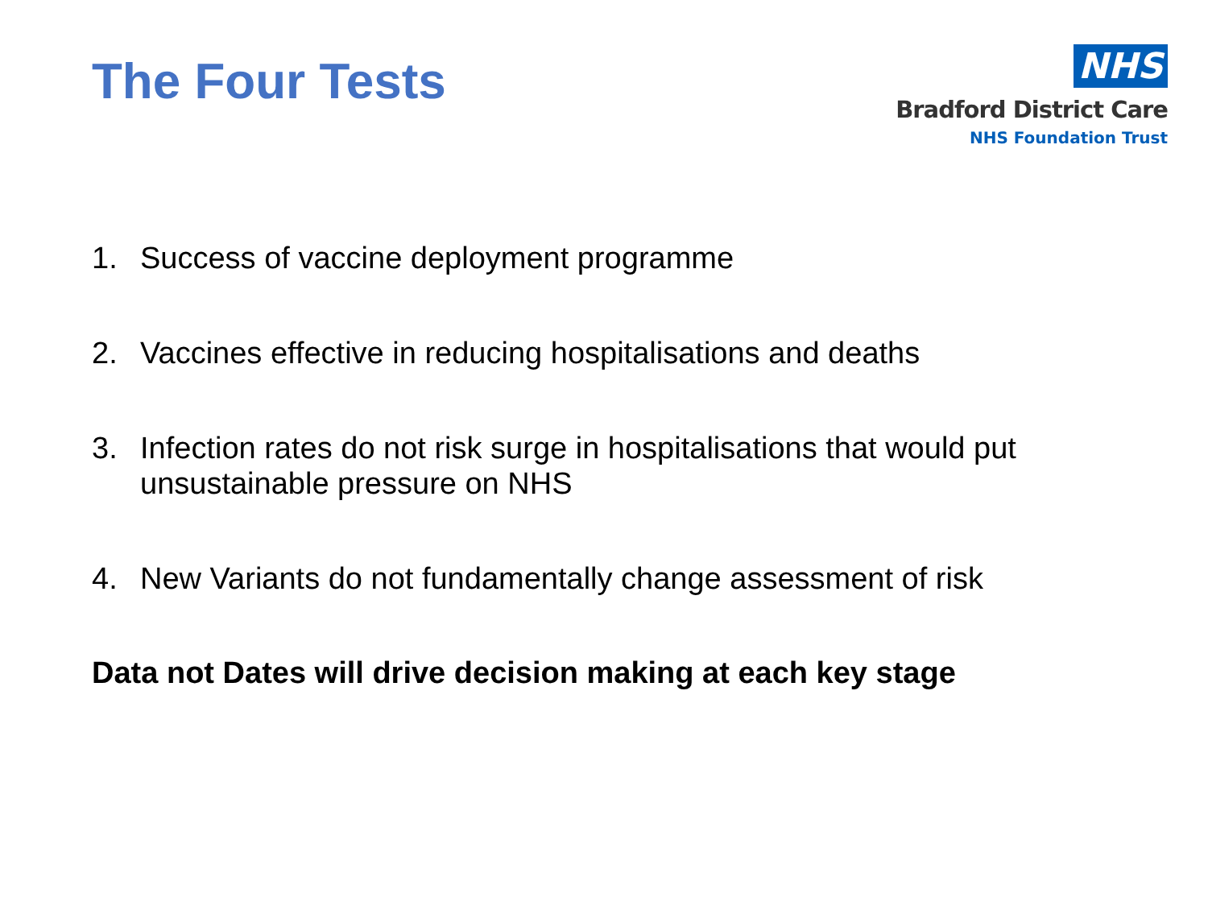The Four Tests
NHS
Bradford District Care
NHS Foundation Trust
1. Success of vaccine deployment programme
2. Vaccines effective in reducing hospitalisations and deaths
3. Infection rates do not risk surge in hospitalisations that would put unsustainable pressure on NHS
4. New Variants do not fundamentally change assessment of risk
Data not Dates will drive decision making at each key stage